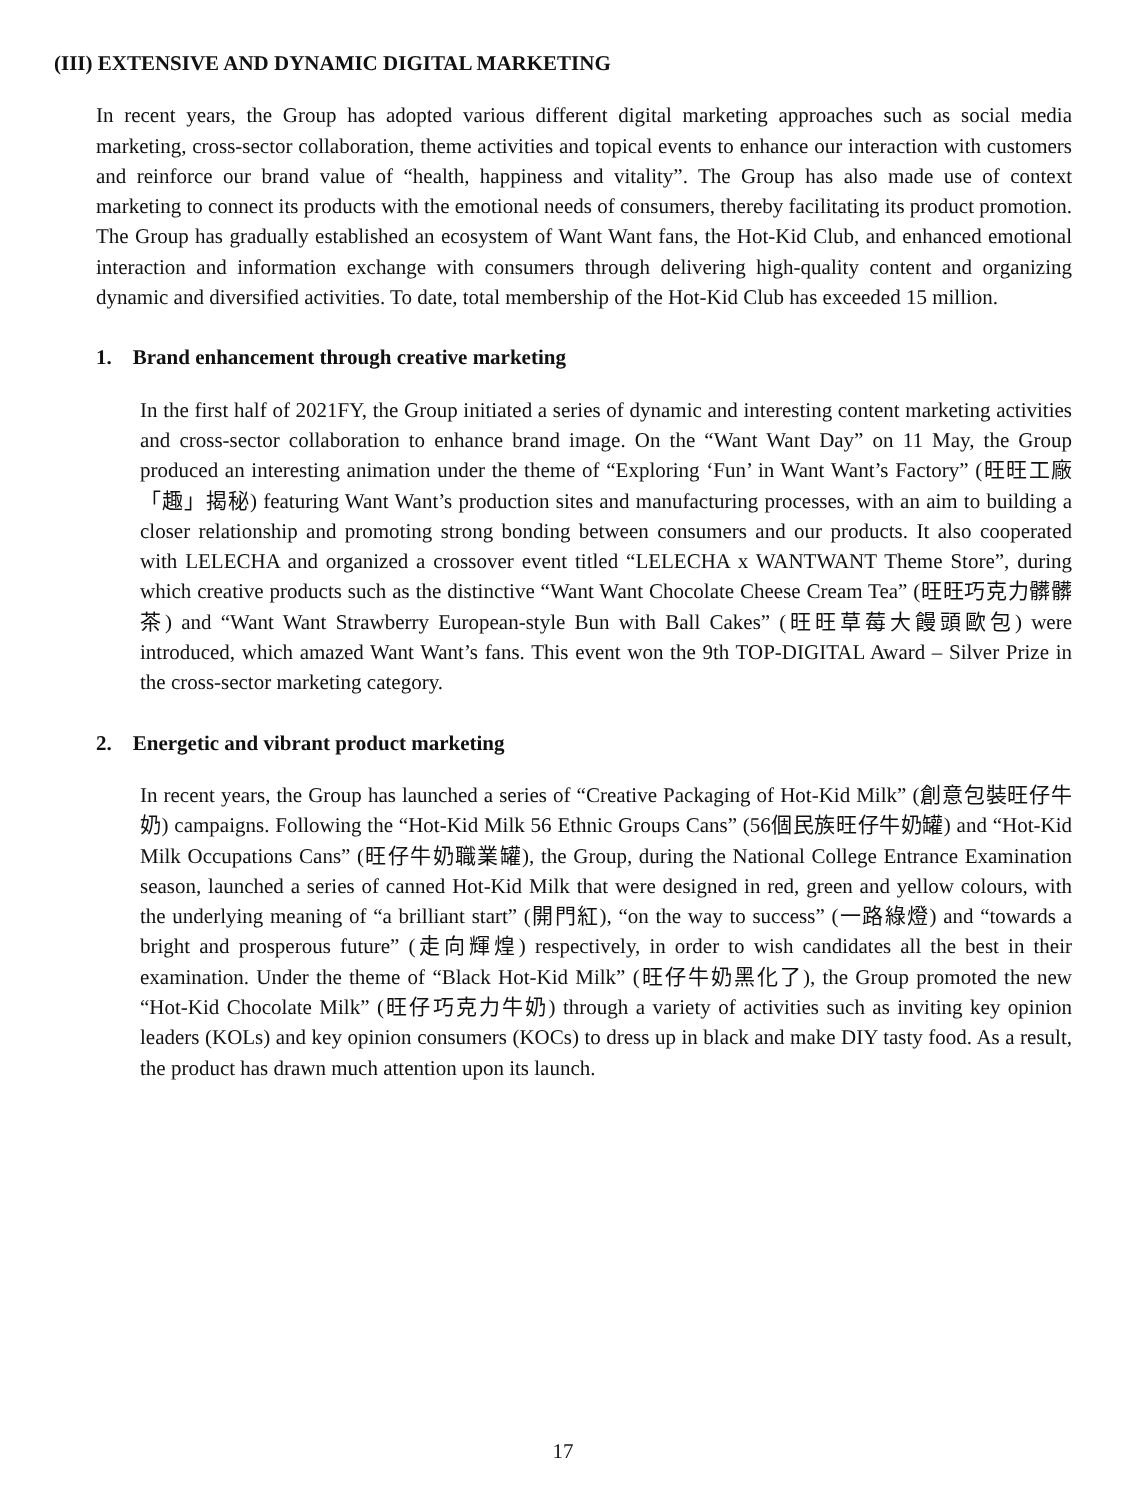(III) EXTENSIVE AND DYNAMIC DIGITAL MARKETING
In recent years, the Group has adopted various different digital marketing approaches such as social media marketing, cross-sector collaboration, theme activities and topical events to enhance our interaction with customers and reinforce our brand value of “health, happiness and vitality”. The Group has also made use of context marketing to connect its products with the emotional needs of consumers, thereby facilitating its product promotion. The Group has gradually established an ecosystem of Want Want fans, the Hot-Kid Club, and enhanced emotional interaction and information exchange with consumers through delivering high-quality content and organizing dynamic and diversified activities. To date, total membership of the Hot-Kid Club has exceeded 15 million.
1. Brand enhancement through creative marketing
In the first half of 2021FY, the Group initiated a series of dynamic and interesting content marketing activities and cross-sector collaboration to enhance brand image. On the “Want Want Day” on 11 May, the Group produced an interesting animation under the theme of “Exploring ‘Fun’ in Want Want’s Factory” (旺旺工廠「趣」揭秘) featuring Want Want’s production sites and manufacturing processes, with an aim to building a closer relationship and promoting strong bonding between consumers and our products. It also cooperated with LELECHA and organized a crossover event titled “LELECHA x WANTWANT Theme Store”, during which creative products such as the distinctive “Want Want Chocolate Cheese Cream Tea” (旺旺巧克力髒髒茶) and “Want Want Strawberry European-style Bun with Ball Cakes” (旺旺草莓大饅頭歐包) were introduced, which amazed Want Want’s fans. This event won the 9th TOP-DIGITAL Award – Silver Prize in the cross-sector marketing category.
2. Energetic and vibrant product marketing
In recent years, the Group has launched a series of “Creative Packaging of Hot-Kid Milk” (創意包裝旺仔牛奶) campaigns. Following the “Hot-Kid Milk 56 Ethnic Groups Cans” (56個民族旺仔牛奶罐) and “Hot-Kid Milk Occupations Cans” (旺仔牛奶職業罐), the Group, during the National College Entrance Examination season, launched a series of canned Hot-Kid Milk that were designed in red, green and yellow colours, with the underlying meaning of “a brilliant start” (開門紅), “on the way to success” (一路綠燈) and “towards a bright and prosperous future” (走向輝煌) respectively, in order to wish candidates all the best in their examination. Under the theme of “Black Hot-Kid Milk” (旺仔牛奶黑化了), the Group promoted the new “Hot-Kid Chocolate Milk” (旺仔巧克力牛奶) through a variety of activities such as inviting key opinion leaders (KOLs) and key opinion consumers (KOCs) to dress up in black and make DIY tasty food. As a result, the product has drawn much attention upon its launch.
17